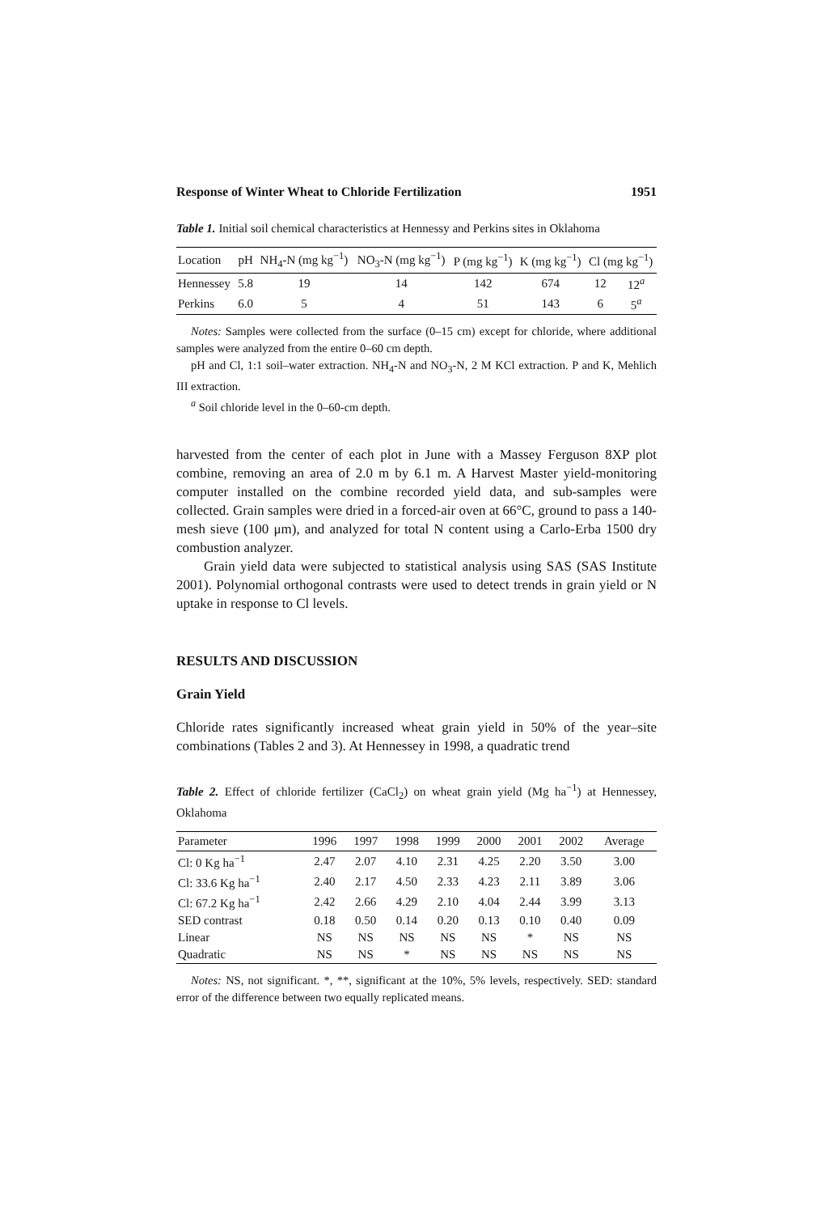Response of Winter Wheat to Chloride Fertilization 1951
Table 1. Initial soil chemical characteristics at Hennessy and Perkins sites in Oklahoma
| Location | pH | NH<sub>4</sub>-N (mg kg<sup>−1</sup>) | NO<sub>3</sub>-N (mg kg<sup>−1</sup>) | P (mg kg<sup>−1</sup>) | K (mg kg<sup>−1</sup>) | Cl (mg kg<sup>−1</sup>) | |
| --- | --- | --- | --- | --- | --- | --- | --- |
| Hennessey | 5.8 | 19 | 14 | 142 | 674 | 12 | 12<sup>a</sup> |
| Perkins | 6.0 | 5 | 4 | 51 | 143 | 6 | 5<sup>a</sup> |
Notes: Samples were collected from the surface (0–15 cm) except for chloride, where additional samples were analyzed from the entire 0–60 cm depth.
pH and Cl, 1:1 soil–water extraction. NH<sub>4</sub>-N and NO<sub>3</sub>-N, 2 M KCl extraction. P and K, Mehlich III extraction.
<sup>a</sup> Soil chloride level in the 0–60-cm depth.
harvested from the center of each plot in June with a Massey Ferguson 8XP plot combine, removing an area of 2.0 m by 6.1 m. A Harvest Master yield-monitoring computer installed on the combine recorded yield data, and sub-samples were collected. Grain samples were dried in a forced-air oven at 66°C, ground to pass a 140-mesh sieve (100 μm), and analyzed for total N content using a Carlo-Erba 1500 dry combustion analyzer.
Grain yield data were subjected to statistical analysis using SAS (SAS Institute 2001). Polynomial orthogonal contrasts were used to detect trends in grain yield or N uptake in response to Cl levels.
RESULTS AND DISCUSSION
Grain Yield
Chloride rates significantly increased wheat grain yield in 50% of the year–site combinations (Tables 2 and 3). At Hennessey in 1998, a quadratic trend
Table 2. Effect of chloride fertilizer (CaCl<sub>2</sub>) on wheat grain yield (Mg ha<sup>−1</sup>) at Hennessey, Oklahoma
| Parameter | 1996 | 1997 | 1998 | 1999 | 2000 | 2001 | 2002 | Average |
| --- | --- | --- | --- | --- | --- | --- | --- | --- |
| Cl: 0 Kg ha<sup>−1</sup> | 2.47 | 2.07 | 4.10 | 2.31 | 4.25 | 2.20 | 3.50 | 3.00 |
| Cl: 33.6 Kg ha<sup>−1</sup> | 2.40 | 2.17 | 4.50 | 2.33 | 4.23 | 2.11 | 3.89 | 3.06 |
| Cl: 67.2 Kg ha<sup>−1</sup> | 2.42 | 2.66 | 4.29 | 2.10 | 4.04 | 2.44 | 3.99 | 3.13 |
| SED contrast | 0.18 | 0.50 | 0.14 | 0.20 | 0.13 | 0.10 | 0.40 | 0.09 |
| Linear | NS | NS | NS | NS | NS | * | NS | NS |
| Quadratic | NS | NS | * | NS | NS | NS | NS | NS |
Notes: NS, not significant. *, **, significant at the 10%, 5% levels, respectively. SED: standard error of the difference between two equally replicated means.